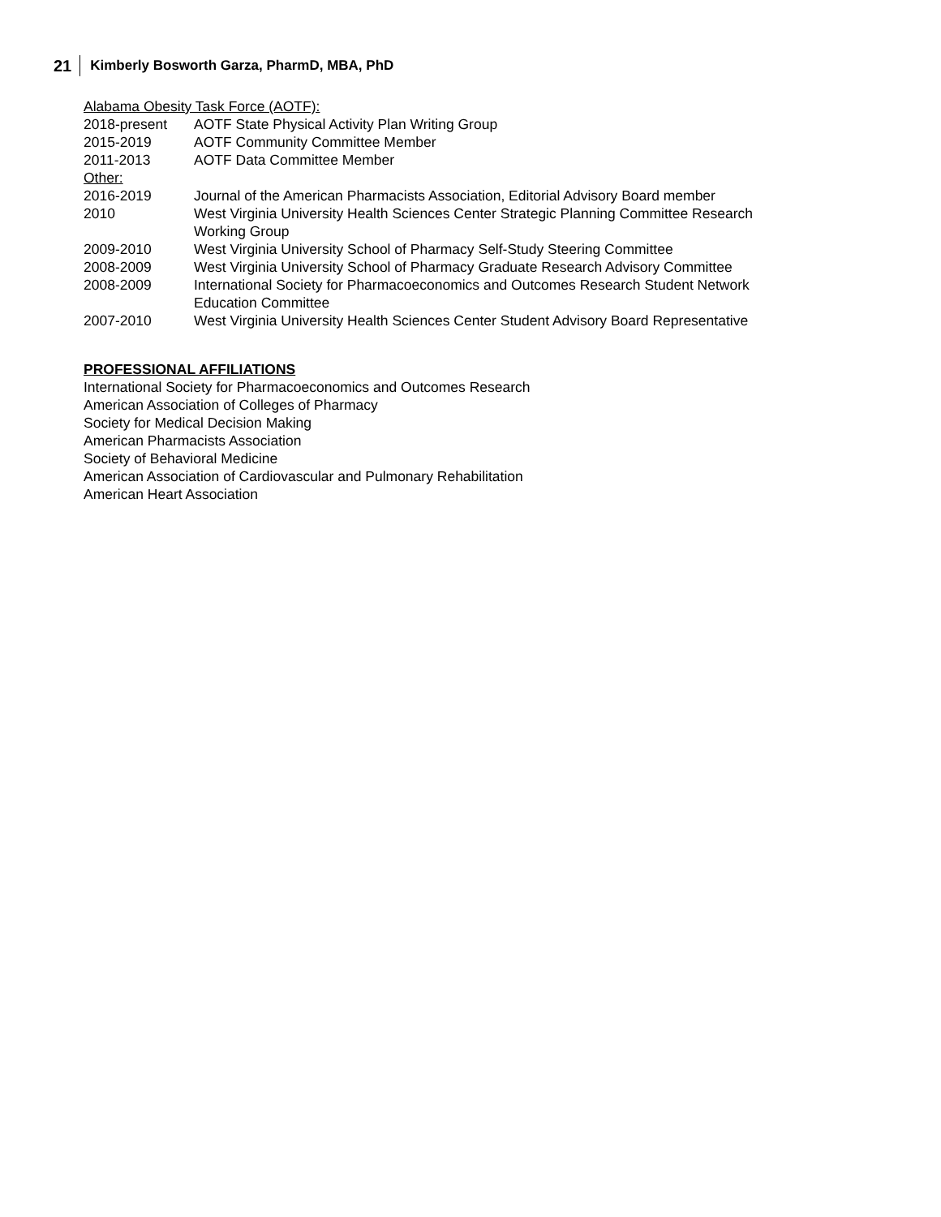21 Kimberly Bosworth Garza, PharmD, MBA, PhD
Alabama Obesity Task Force (AOTF):
2018-present AOTF State Physical Activity Plan Writing Group
2015-2019 AOTF Community Committee Member
2011-2013 AOTF Data Committee Member
Other:
2016-2019 Journal of the American Pharmacists Association, Editorial Advisory Board member
2010 West Virginia University Health Sciences Center Strategic Planning Committee Research Working Group
2009-2010 West Virginia University School of Pharmacy Self-Study Steering Committee
2008-2009 West Virginia University School of Pharmacy Graduate Research Advisory Committee
2008-2009 International Society for Pharmacoeconomics and Outcomes Research Student Network Education Committee
2007-2010 West Virginia University Health Sciences Center Student Advisory Board Representative
PROFESSIONAL AFFILIATIONS
International Society for Pharmacoeconomics and Outcomes Research
American Association of Colleges of Pharmacy
Society for Medical Decision Making
American Pharmacists Association
Society of Behavioral Medicine
American Association of Cardiovascular and Pulmonary Rehabilitation
American Heart Association